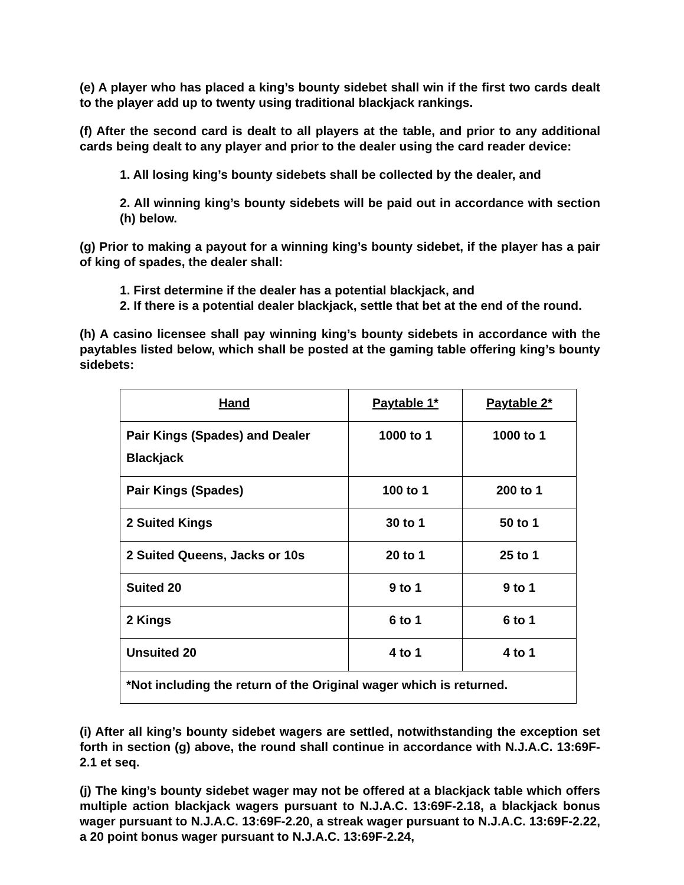(e) A player who has placed a king’s bounty sidebet shall win if the first two cards dealt to the player add up to twenty using traditional blackjack rankings.
(f) After the second card is dealt to all players at the table, and prior to any additional cards being dealt to any player and prior to the dealer using the card reader device:
1. All losing king’s bounty sidebets shall be collected by the dealer, and
2. All winning king’s bounty sidebets will be paid out in accordance with section (h) below.
(g) Prior to making a payout for a winning king’s bounty sidebet, if the player has a pair of king of spades, the dealer shall:
1. First determine if the dealer has a potential blackjack, and
2. If there is a potential dealer blackjack, settle that bet at the end of the round.
(h) A casino licensee shall pay winning king’s bounty sidebets in accordance with the paytables listed below, which shall be posted at the gaming table offering king’s bounty sidebets:
| Hand | Paytable 1* | Paytable 2* |
| --- | --- | --- |
| Pair Kings (Spades) and Dealer Blackjack | 1000 to 1 | 1000 to 1 |
| Pair Kings (Spades) | 100 to 1 | 200 to 1 |
| 2 Suited Kings | 30 to 1 | 50 to 1 |
| 2 Suited Queens, Jacks or 10s | 20 to 1 | 25 to 1 |
| Suited 20 | 9 to 1 | 9 to 1 |
| 2 Kings | 6 to 1 | 6 to 1 |
| Unsuited 20 | 4 to 1 | 4 to 1 |
| *Not including the return of the Original wager which is returned. | | |
(i) After all king’s bounty sidebet wagers are settled, notwithstanding the exception set forth in section (g) above, the round shall continue in accordance with N.J.A.C. 13:69F-2.1 et seq.
(j) The king’s bounty sidebet wager may not be offered at a blackjack table which offers multiple action blackjack wagers pursuant to N.J.A.C. 13:69F-2.18, a blackjack bonus wager pursuant to N.J.A.C. 13:69F-2.20, a streak wager pursuant to N.J.A.C. 13:69F-2.22, a 20 point bonus wager pursuant to N.J.A.C. 13:69F-2.24,